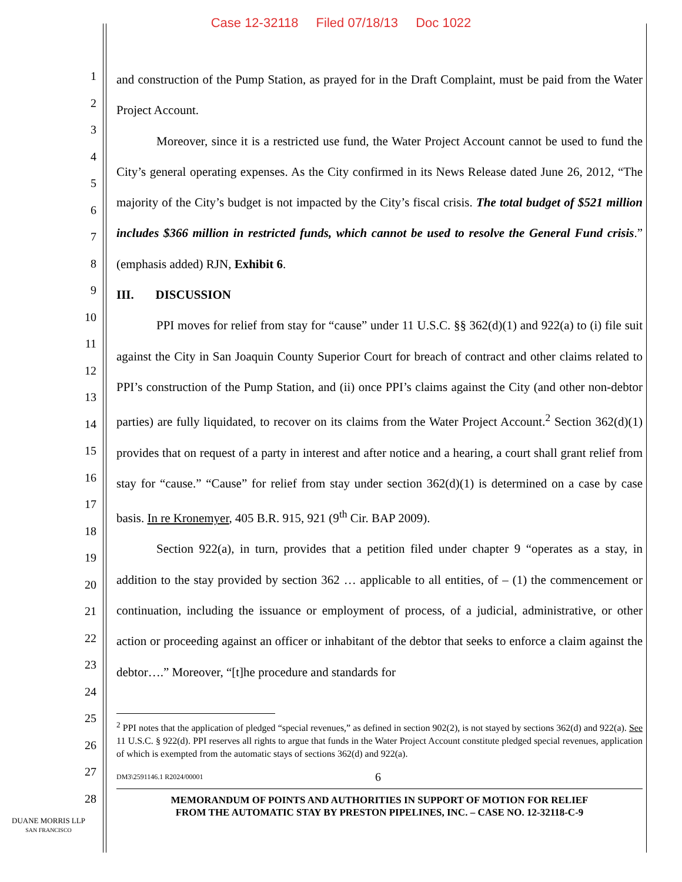Case 12-32118 Filed 07/18/13 Doc 1022
1
2
3
4
5
6
7
8
9
10
11
12
13
14
15
16
17
18
19
20
21
22
23
24
25
26
27
28
and construction of the Pump Station, as prayed for in the Draft Complaint, must be paid from the Water Project Account.
Moreover, since it is a restricted use fund, the Water Project Account cannot be used to fund the City’s general operating expenses. As the City confirmed in its News Release dated June 26, 2012, “The majority of the City’s budget is not impacted by the City’s fiscal crisis. The total budget of $521 million includes $366 million in restricted funds, which cannot be used to resolve the General Fund crisis.” (emphasis added) RJN, Exhibit 6.
III. DISCUSSION
PPI moves for relief from stay for “cause” under 11 U.S.C. §§ 362(d)(1) and 922(a) to (i) file suit against the City in San Joaquin County Superior Court for breach of contract and other claims related to PPI’s construction of the Pump Station, and (ii) once PPI’s claims against the City (and other non-debtor parties) are fully liquidated, to recover on its claims from the Water Project Account.<sup>2</sup> Section 362(d)(1) provides that on request of a party in interest and after notice and a hearing, a court shall grant relief from stay for “cause.” “Cause” for relief from stay under section 362(d)(1) is determined on a case by case basis. In re Kronemyer, 405 B.R. 915, 921 (9<sup>th</sup> Cir. BAP 2009).
Section 922(a), in turn, provides that a petition filed under chapter 9 “operates as a stay, in addition to the stay provided by section 362 … applicable to all entities, of – (1) the commencement or continuation, including the issuance or employment of process, of a judicial, administrative, or other action or proceeding against an officer or inhabitant of the debtor that seeks to enforce a claim against the debtor….” Moreover, “[t]he procedure and standards for
<sup>2</sup> PPI notes that the application of pledged “special revenues,” as defined in section 902(2), is not stayed by sections 362(d) and 922(a). See 11 U.S.C. § 922(d). PPI reserves all rights to argue that funds in the Water Project Account constitute pledged special revenues, application of which is exempted from the automatic stays of sections 362(d) and 922(a).
DM3\2591146.1 R2024/00001 6
MEMORANDUM OF POINTS AND AUTHORITIES IN SUPPORT OF MOTION FOR RELIEF
FROM THE AUTOMATIC STAY BY PRESTON PIPELINES, INC. – CASE NO. 12-32118-C-9
DUANE MORRIS LLP
SAN FRANCISCO